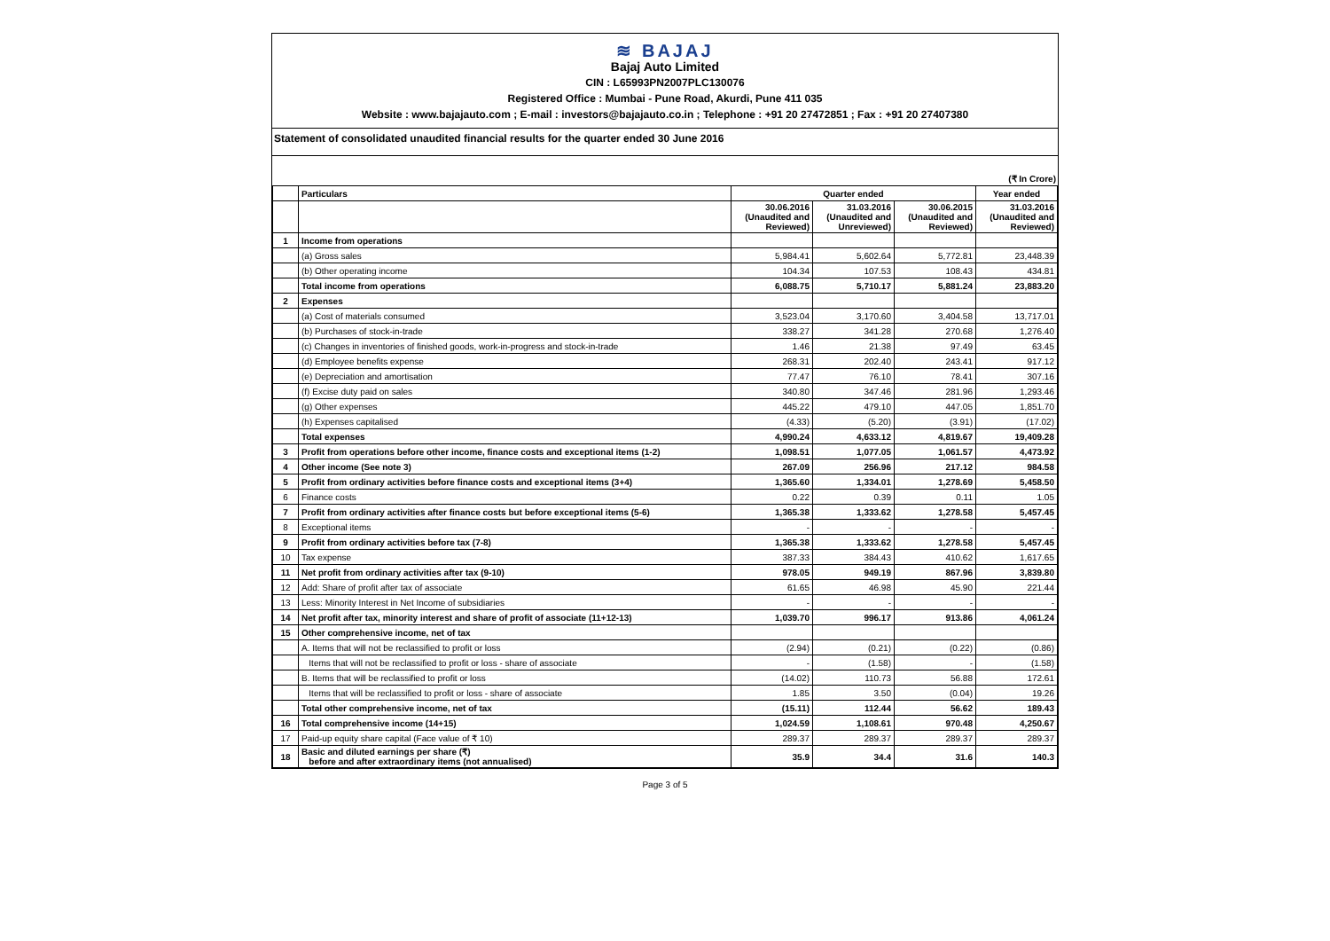≋ BAJAJ
Bajaj Auto Limited
CIN : L65993PN2007PLC130076
Registered Office : Mumbai - Pune Road, Akurdi, Pune 411 035
Website : www.bajajauto.com ; E-mail : investors@bajajauto.co.in ; Telephone : +91 20 27472851 ; Fax : +91 20 27407380
Statement of consolidated unaudited financial results for the quarter ended 30 June 2016
(₹ In Crore)
| | Particulars | Quarter ended | | | Year ended |
| --- | --- | --- | --- | --- | --- |
| | | 30.06.2016 (Unaudited and Reviewed) | 31.03.2016 (Unaudited and Unreviewed) | 30.06.2015 (Unaudited and Reviewed) | 31.03.2016 (Unaudited and Reviewed) |
| 1 | Income from operations | | | | |
| | (a) Gross sales | 5,984.41 | 5,602.64 | 5,772.81 | 23,448.39 |
| | (b) Other operating income | 104.34 | 107.53 | 108.43 | 434.81 |
| | Total income from operations | 6,088.75 | 5,710.17 | 5,881.24 | 23,883.20 |
| 2 | Expenses | | | | |
| | (a) Cost of materials consumed | 3,523.04 | 3,170.60 | 3,404.58 | 13,717.01 |
| | (b) Purchases of stock-in-trade | 338.27 | 341.28 | 270.68 | 1,276.40 |
| | (c) Changes in inventories of finished goods, work-in-progress and stock-in-trade | 1.46 | 21.38 | 97.49 | 63.45 |
| | (d) Employee benefits expense | 268.31 | 202.40 | 243.41 | 917.12 |
| | (e) Depreciation and amortisation | 77.47 | 76.10 | 78.41 | 307.16 |
| | (f) Excise duty paid on sales | 340.80 | 347.46 | 281.96 | 1,293.46 |
| | (g) Other expenses | 445.22 | 479.10 | 447.05 | 1,851.70 |
| | (h) Expenses capitalised | (4.33) | (5.20) | (3.91) | (17.02) |
| | Total expenses | 4,990.24 | 4,633.12 | 4,819.67 | 19,409.28 |
| 3 | Profit from operations before other income, finance costs and exceptional items (1-2) | 1,098.51 | 1,077.05 | 1,061.57 | 4,473.92 |
| 4 | Other income (See note 3) | 267.09 | 256.96 | 217.12 | 984.58 |
| 5 | Profit from ordinary activities before finance costs and exceptional items (3+4) | 1,365.60 | 1,334.01 | 1,278.69 | 5,458.50 |
| 6 | Finance costs | 0.22 | 0.39 | 0.11 | 1.05 |
| 7 | Profit from ordinary activities after finance costs but before exceptional items (5-6) | 1,365.38 | 1,333.62 | 1,278.58 | 5,457.45 |
| 8 | Exceptional items | - | - | - | - |
| 9 | Profit from ordinary activities before tax (7-8) | 1,365.38 | 1,333.62 | 1,278.58 | 5,457.45 |
| 10 | Tax expense | 387.33 | 384.43 | 410.62 | 1,617.65 |
| 11 | Net profit from ordinary activities after tax (9-10) | 978.05 | 949.19 | 867.96 | 3,839.80 |
| 12 | Add: Share of profit after tax of associate | 61.65 | 46.98 | 45.90 | 221.44 |
| 13 | Less: Minority Interest in Net Income of subsidiaries | - | - | - | - |
| 14 | Net profit after tax, minority interest and share of profit of associate (11+12-13) | 1,039.70 | 996.17 | 913.86 | 4,061.24 |
| 15 | Other comprehensive income, net of tax | | | | |
| | A. Items that will not be reclassified to profit or loss | (2.94) | (0.21) | (0.22) | (0.86) |
| | Items that will not be reclassified to profit or loss - share of associate | - | (1.58) | - | (1.58) |
| | B. Items that will be reclassified to profit or loss | (14.02) | 110.73 | 56.88 | 172.61 |
| | Items that will be reclassified to profit or loss - share of associate | 1.85 | 3.50 | (0.04) | 19.26 |
| | Total other comprehensive income, net of tax | (15.11) | 112.44 | 56.62 | 189.43 |
| 16 | Total comprehensive income (14+15) | 1,024.59 | 1,108.61 | 970.48 | 4,250.67 |
| 17 | Paid-up equity share capital (Face value of ₹ 10) | 289.37 | 289.37 | 289.37 | 289.37 |
| 18 | Basic and diluted earnings per share (₹) before and after extraordinary items (not annualised) | 35.9 | 34.4 | 31.6 | 140.3 |
Page 3 of 5